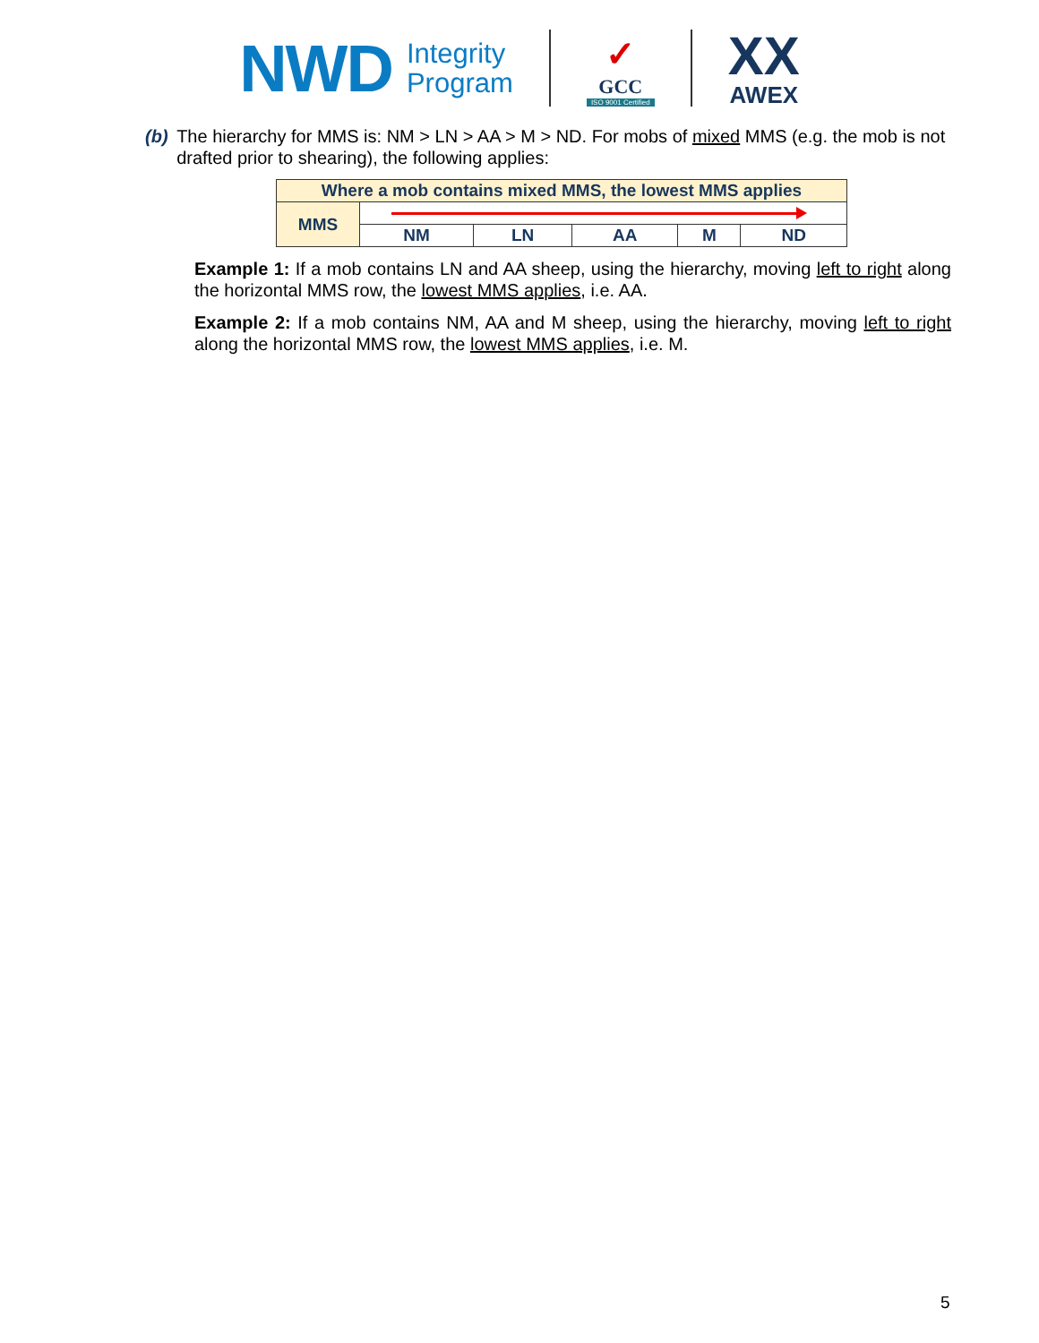NWD
Integrity
Program
✓
GCC
ISO 9001 Certified
XX
AWEX
(b) The hierarchy for MMS is: NM > LN > AA > M > ND. For mobs of mixed MMS (e.g. the mob is not drafted prior to shearing), the following applies:
| Where a mob contains mixed MMS, the lowest MMS applies | | | | | |
| MMS | | | | | |
| | NM | LN | AA | M | ND |
Example 1: If a mob contains LN and AA sheep, using the hierarchy, moving left to right along the horizontal MMS row, the lowest MMS applies, i.e. AA.
Example 2: If a mob contains NM, AA and M sheep, using the hierarchy, moving left to right along the horizontal MMS row, the lowest MMS applies, i.e. M.
5